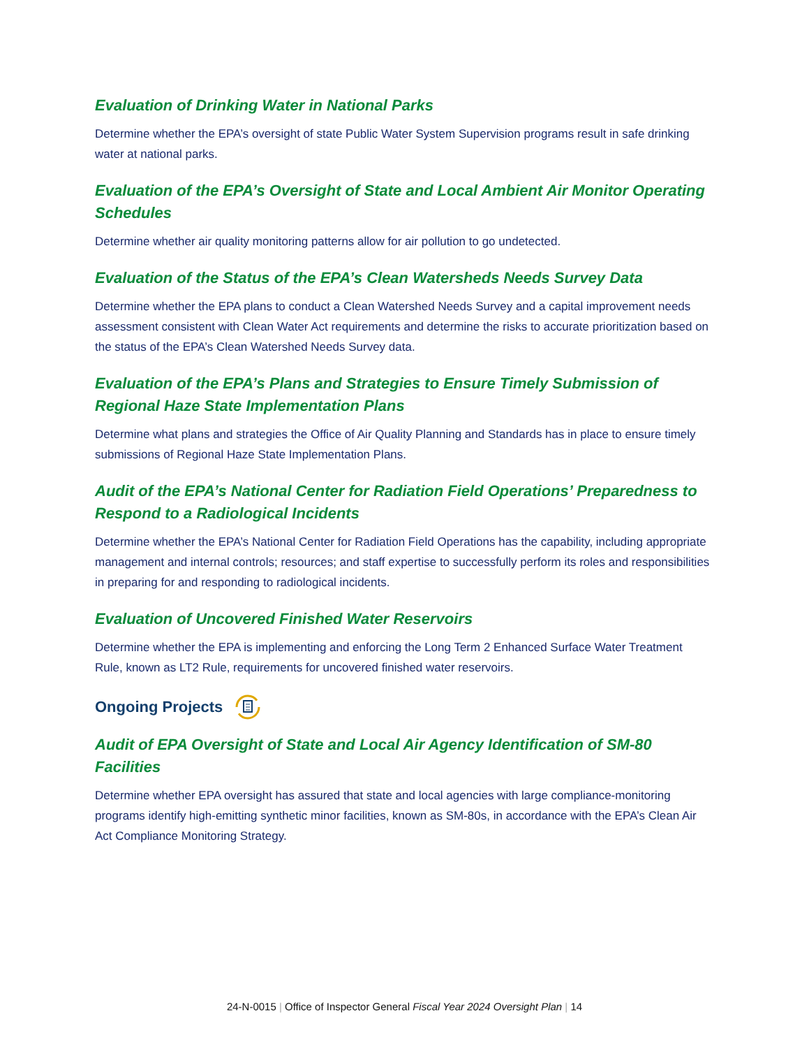Evaluation of Drinking Water in National Parks
Determine whether the EPA’s oversight of state Public Water System Supervision programs result in safe drinking water at national parks.
Evaluation of the EPA’s Oversight of State and Local Ambient Air Monitor Operating Schedules
Determine whether air quality monitoring patterns allow for air pollution to go undetected.
Evaluation of the Status of the EPA’s Clean Watersheds Needs Survey Data
Determine whether the EPA plans to conduct a Clean Watershed Needs Survey and a capital improvement needs assessment consistent with Clean Water Act requirements and determine the risks to accurate prioritization based on the status of the EPA’s Clean Watershed Needs Survey data.
Evaluation of the EPA’s Plans and Strategies to Ensure Timely Submission of Regional Haze State Implementation Plans
Determine what plans and strategies the Office of Air Quality Planning and Standards has in place to ensure timely submissions of Regional Haze State Implementation Plans.
Audit of the EPA’s National Center for Radiation Field Operations’ Preparedness to Respond to a Radiological Incidents
Determine whether the EPA’s National Center for Radiation Field Operations has the capability, including appropriate management and internal controls; resources; and staff expertise to successfully perform its roles and responsibilities in preparing for and responding to radiological incidents.
Evaluation of Uncovered Finished Water Reservoirs
Determine whether the EPA is implementing and enforcing the Long Term 2 Enhanced Surface Water Treatment Rule, known as LT2 Rule, requirements for uncovered finished water reservoirs.
Ongoing Projects
Audit of EPA Oversight of State and Local Air Agency Identification of SM-80 Facilities
Determine whether EPA oversight has assured that state and local agencies with large compliance-monitoring programs identify high-emitting synthetic minor facilities, known as SM-80s, in accordance with the EPA’s Clean Air Act Compliance Monitoring Strategy.
24-N-0015 | Office of Inspector General Fiscal Year 2024 Oversight Plan | 14